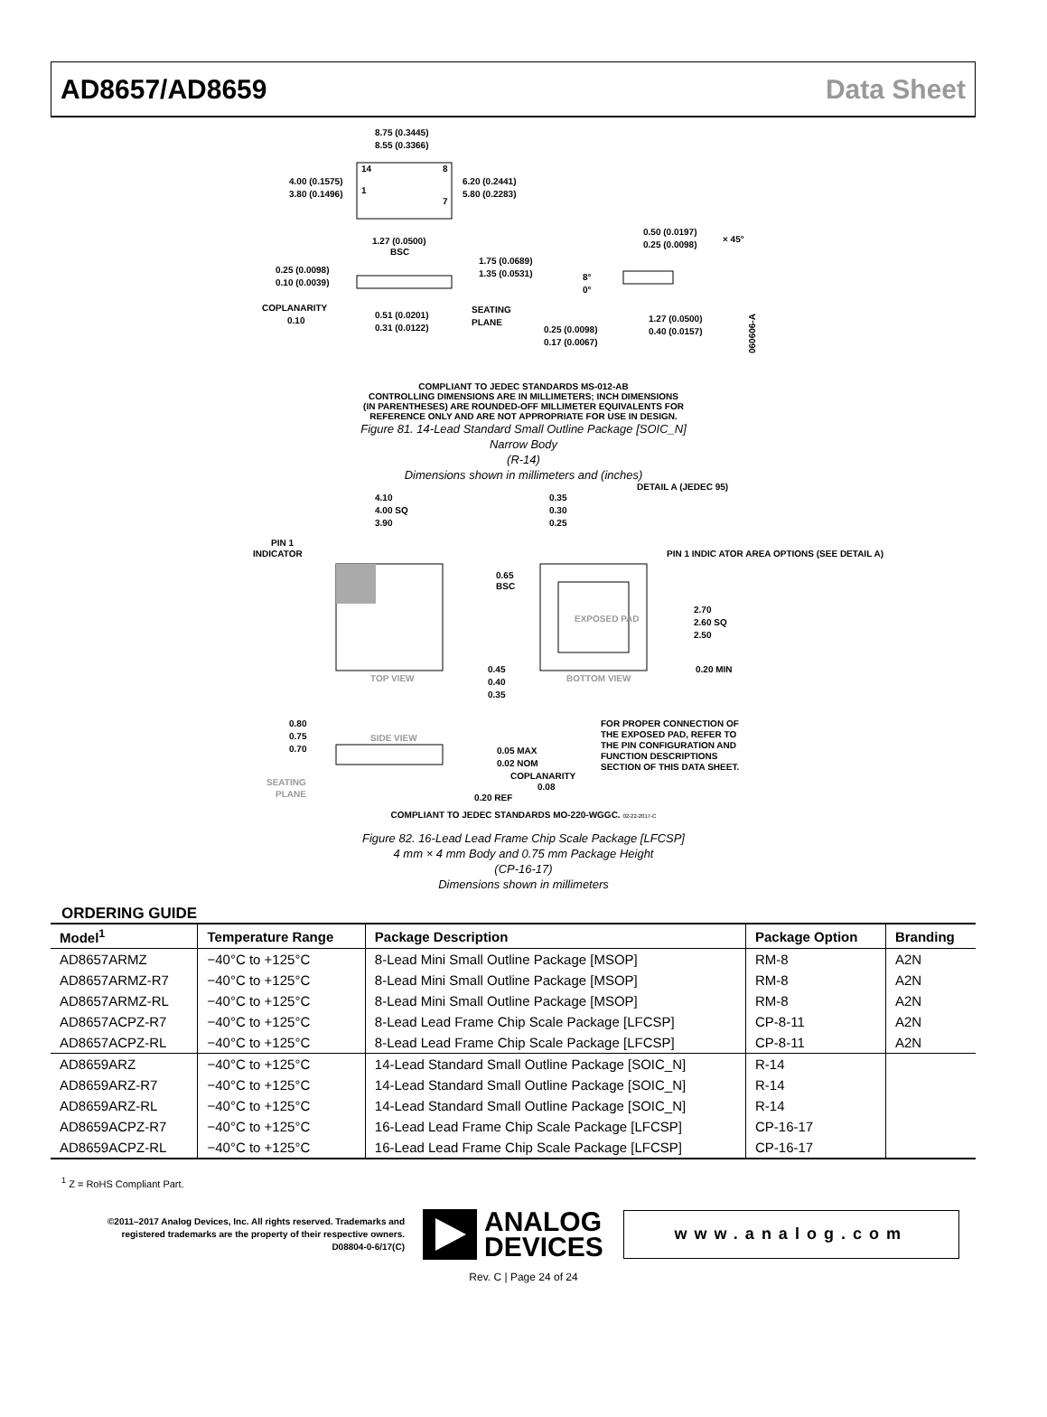AD8657/AD8659 Data Sheet
8.75 (0.3445)
8.55 (0.3366)
4.00 (0.1575)
3.80 (0.1496)
6.20 (0.2441)
5.80 (0.2283)
14
8
1
7
1.27 (0.0500)
BSC
0.25 (0.0098)
0.10 (0.0039)
1.75 (0.0689)
1.35 (0.0531)
COPLANARITY
0.10
0.51 (0.0201)
0.31 (0.0122)
SEATING
PLANE
0.50 (0.0197)
0.25 (0.0098)
× 45°
8°
0°
0.25 (0.0098)
0.17 (0.0067)
1.27 (0.0500)
0.40 (0.0157)
060606-A
COMPLIANT TO JEDEC STANDARDS MS-012-AB
CONTROLLING DIMENSIONS ARE IN MILLIMETERS; INCH DIMENSIONS
(IN PARENTHESES) ARE ROUNDED-OFF MILLIMETER EQUIVALENTS FOR
REFERENCE ONLY AND ARE NOT APPROPRIATE FOR USE IN DESIGN.
Figure 81. 14-Lead Standard Small Outline Package [SOIC_N]
Narrow Body
(R-14)
Dimensions shown in millimeters and (inches)
4.10
4.00 SQ
3.90
PIN 1
INDICATOR
TOP VIEW
EXPOSED PAD
BOTTOM VIEW
0.35
0.30
0.25
0.65
BSC
2.70
2.60 SQ
2.50
0.20 MIN
0.45
0.40
0.35
DETAIL A (JEDEC 95)
PIN 1 INDIC ATOR AREA OPTIONS (SEE DETAIL A)
0.80
0.75
0.70
SIDE VIEW
SEATING
PLANE
0.05 MAX
0.02 NOM
COPLANARITY
0.08
0.20 REF
FOR PROPER CONNECTION OF
THE EXPOSED PAD, REFER TO
THE PIN CONFIGURATION AND
FUNCTION DESCRIPTIONS
SECTION OF THIS DATA SHEET.
COMPLIANT TO JEDEC STANDARDS MO-220-WGGC. 02-22-2017-C
Figure 82. 16-Lead Lead Frame Chip Scale Package [LFCSP]
4 mm × 4 mm Body and 0.75 mm Package Height
(CP-16-17)
Dimensions shown in millimeters
ORDERING GUIDE
| Model<sup>1</sup> | Temperature Range | Package Description | Package Option | Branding |
| --- | --- | --- | --- | --- |
| AD8657ARMZ | −40°C to +125°C | 8-Lead Mini Small Outline Package [MSOP] | RM-8 | A2N |
| AD8657ARMZ-R7 | −40°C to +125°C | 8-Lead Mini Small Outline Package [MSOP] | RM-8 | A2N |
| AD8657ARMZ-RL | −40°C to +125°C | 8-Lead Mini Small Outline Package [MSOP] | RM-8 | A2N |
| AD8657ACPZ-R7 | −40°C to +125°C | 8-Lead Lead Frame Chip Scale Package [LFCSP] | CP-8-11 | A2N |
| AD8657ACPZ-RL | −40°C to +125°C | 8-Lead Lead Frame Chip Scale Package [LFCSP] | CP-8-11 | A2N |
| AD8659ARZ | −40°C to +125°C | 14-Lead Standard Small Outline Package [SOIC_N] | R-14 | |
| AD8659ARZ-R7 | −40°C to +125°C | 14-Lead Standard Small Outline Package [SOIC_N] | R-14 | |
| AD8659ARZ-RL | −40°C to +125°C | 14-Lead Standard Small Outline Package [SOIC_N] | R-14 | |
| AD8659ACPZ-R7 | −40°C to +125°C | 16-Lead Lead Frame Chip Scale Package [LFCSP] | CP-16-17 | |
| AD8659ACPZ-RL | −40°C to +125°C | 16-Lead Lead Frame Chip Scale Package [LFCSP] | CP-16-17 | |
<sup>1</sup> Z = RoHS Compliant Part.
©2011–2017 Analog Devices, Inc. All rights reserved. Trademarks and registered trademarks are the property of their respective owners.
D08804-0-6/17(C)
ANALOG
DEVICES
www.analog.com
Rev. C | Page 24 of 24